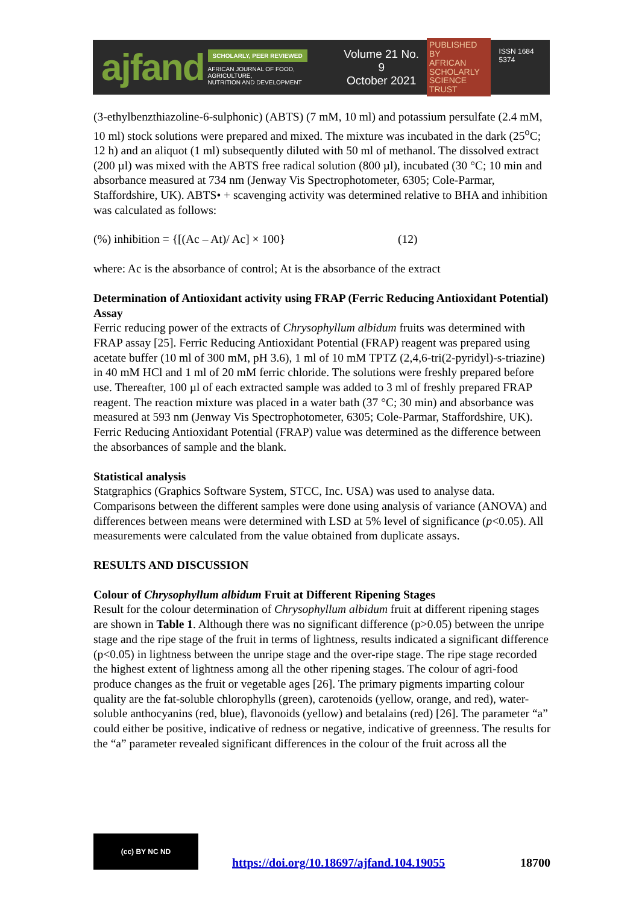ajfand
SCHOLARLY, PEER REVIEWED
AFRICAN JOURNAL OF FOOD, AGRICULTURE,
NUTRITION AND DEVELOPMENT
Volume 21 No. 9
October 2021
PUBLISHED BY
AFRICAN
SCHOLARLY
SCIENCE
TRUST
ISSN 1684 5374
(3-ethylbenzthiazoline-6-sulphonic) (ABTS) (7 mM, 10 ml) and potassium persulfate (2.4 mM, 10 ml) stock solutions were prepared and mixed. The mixture was incubated in the dark (25<sup>o</sup>C; 12 h) and an aliquot (1 ml) subsequently diluted with 50 ml of methanol. The dissolved extract (200 µl) was mixed with the ABTS free radical solution (800 µl), incubated (30 °C; 10 min and absorbance measured at 734 nm (Jenway Vis Spectrophotometer, 6305; Cole-Parmar, Staffordshire, UK). ABTS• + scavenging activity was determined relative to BHA and inhibition was calculated as follows:
(%) inhibition = {[(Ac – At)/ Ac] × 100} (12)
where: Ac is the absorbance of control; At is the absorbance of the extract
Determination of Antioxidant activity using FRAP (Ferric Reducing Antioxidant Potential) Assay
Ferric reducing power of the extracts of Chrysophyllum albidum fruits was determined with FRAP assay [25]. Ferric Reducing Antioxidant Potential (FRAP) reagent was prepared using acetate buffer (10 ml of 300 mM, pH 3.6), 1 ml of 10 mM TPTZ (2,4,6-tri(2-pyridyl)-s-triazine) in 40 mM HCl and 1 ml of 20 mM ferric chloride. The solutions were freshly prepared before use. Thereafter, 100 µl of each extracted sample was added to 3 ml of freshly prepared FRAP reagent. The reaction mixture was placed in a water bath (37 °C; 30 min) and absorbance was measured at 593 nm (Jenway Vis Spectrophotometer, 6305; Cole-Parmar, Staffordshire, UK). Ferric Reducing Antioxidant Potential (FRAP) value was determined as the difference between the absorbances of sample and the blank.
Statistical analysis
Statgraphics (Graphics Software System, STCC, Inc. USA) was used to analyse data. Comparisons between the different samples were done using analysis of variance (ANOVA) and differences between means were determined with LSD at 5% level of significance (p<0.05). All measurements were calculated from the value obtained from duplicate assays.
RESULTS AND DISCUSSION
Colour of Chrysophyllum albidum Fruit at Different Ripening Stages
Result for the colour determination of Chrysophyllum albidum fruit at different ripening stages are shown in Table 1. Although there was no significant difference (p>0.05) between the unripe stage and the ripe stage of the fruit in terms of lightness, results indicated a significant difference (p<0.05) in lightness between the unripe stage and the over-ripe stage. The ripe stage recorded the highest extent of lightness among all the other ripening stages. The colour of agri-food produce changes as the fruit or vegetable ages [26]. The primary pigments imparting colour quality are the fat-soluble chlorophylls (green), carotenoids (yellow, orange, and red), water-soluble anthocyanins (red, blue), flavonoids (yellow) and betalains (red) [26]. The parameter “a” could either be positive, indicative of redness or negative, indicative of greenness. The results for the “a” parameter revealed significant differences in the colour of the fruit across all the
(cc) BY NC ND
https://doi.org/10.18697/ajfand.104.19055 18700